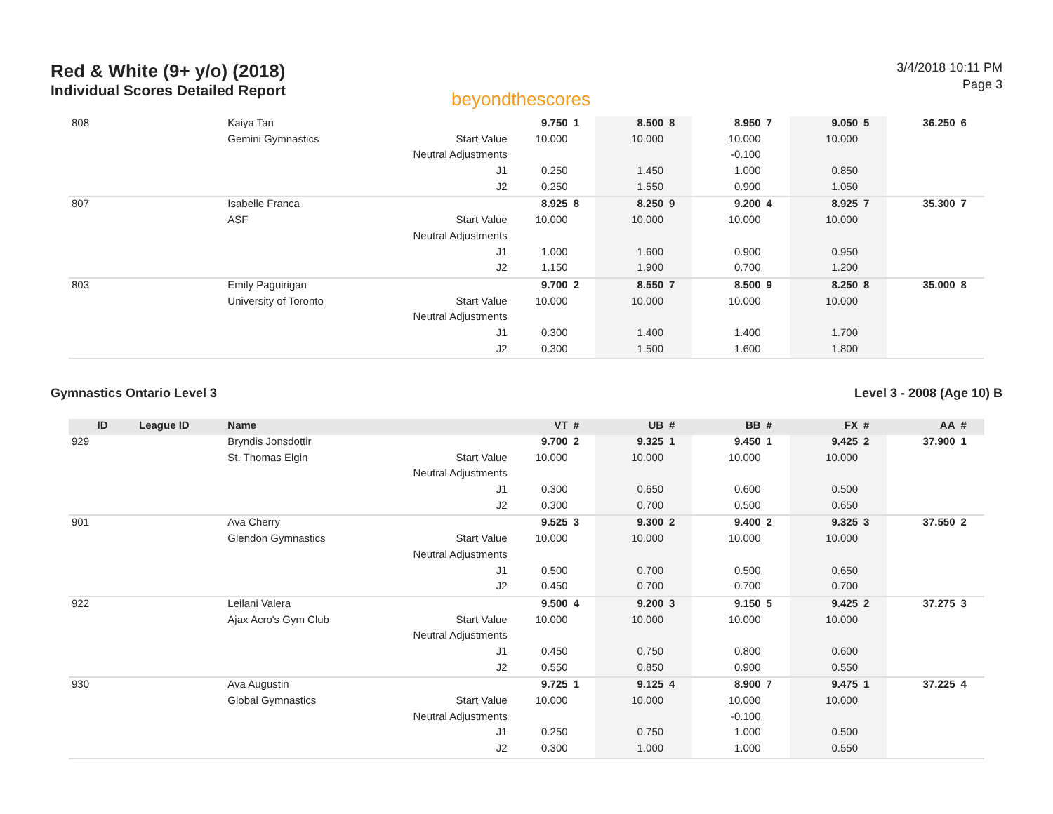Red & White (9+ y/o) (2018)
Individual Scores Detailed Report
beyondthescores
3/4/2018 10:11 PM
Page 3
| 808 | | Kaiya Tan | | 9.750 | 1 | 8.500 | 8 | 8.950 | 7 | 9.050 | 5 | 36.250 | 6 |
| | | Gemini Gymnastics | Start Value | 10.000 | | 10.000 | | 10.000 | | 10.000 | | | |
| | | | Neutral Adjustments | | | | | -0.100 | | | | | |
| | | | J1 | 0.250 | | 1.450 | | 1.000 | | 0.850 | | | |
| | | | J2 | 0.250 | | 1.550 | | 0.900 | | 1.050 | | | |
| 807 | | Isabelle Franca | | 8.925 | 8 | 8.250 | 9 | 9.200 | 4 | 8.925 | 7 | 35.300 | 7 |
| | | ASF | Start Value | 10.000 | | 10.000 | | 10.000 | | 10.000 | | | |
| | | | Neutral Adjustments | | | | | | | | | | |
| | | | J1 | 1.000 | | 1.600 | | 0.900 | | 0.950 | | | |
| | | | J2 | 1.150 | | 1.900 | | 0.700 | | 1.200 | | | |
| 803 | | Emily Paguirigan | | 9.700 | 2 | 8.550 | 7 | 8.500 | 9 | 8.250 | 8 | 35.000 | 8 |
| | | University of Toronto | Start Value | 10.000 | | 10.000 | | 10.000 | | 10.000 | | | |
| | | | Neutral Adjustments | | | | | | | | | | |
| | | | J1 | 0.300 | | 1.400 | | 1.400 | | 1.700 | | | |
| | | | J2 | 0.300 | | 1.500 | | 1.600 | | 1.800 | | | |
Gymnastics Ontario Level 3 Level 3 - 2008 (Age 10) B
| ID | League ID | Name | | VT | # | UB | # | BB | # | FX | # | AA | # |
| --- | --- | --- | --- | --- | --- | --- | --- | --- | --- | --- | --- | --- | --- |
| 929 | | Bryndis Jonsdottir | | 9.700 | 2 | 9.325 | 1 | 9.450 | 1 | 9.425 | 2 | 37.900 | 1 |
| | | St. Thomas Elgin | Start Value | 10.000 | | 10.000 | | 10.000 | | 10.000 | | | |
| | | | Neutral Adjustments | | | | | | | | | | |
| | | | J1 | 0.300 | | 0.650 | | 0.600 | | 0.500 | | | |
| | | | J2 | 0.300 | | 0.700 | | 0.500 | | 0.650 | | | |
| 901 | | Ava Cherry | | 9.525 | 3 | 9.300 | 2 | 9.400 | 2 | 9.325 | 3 | 37.550 | 2 |
| | | Glendon Gymnastics | Start Value | 10.000 | | 10.000 | | 10.000 | | 10.000 | | | |
| | | | Neutral Adjustments | | | | | | | | | | |
| | | | J1 | 0.500 | | 0.700 | | 0.500 | | 0.650 | | | |
| | | | J2 | 0.450 | | 0.700 | | 0.700 | | 0.700 | | | |
| 922 | | Leilani Valera | | 9.500 | 4 | 9.200 | 3 | 9.150 | 5 | 9.425 | 2 | 37.275 | 3 |
| | | Ajax Acro's Gym Club | Start Value | 10.000 | | 10.000 | | 10.000 | | 10.000 | | | |
| | | | Neutral Adjustments | | | | | | | | | | |
| | | | J1 | 0.450 | | 0.750 | | 0.800 | | 0.600 | | | |
| | | | J2 | 0.550 | | 0.850 | | 0.900 | | 0.550 | | | |
| 930 | | Ava Augustin | | 9.725 | 1 | 9.125 | 4 | 8.900 | 7 | 9.475 | 1 | 37.225 | 4 |
| | | Global Gymnastics | Start Value | 10.000 | | 10.000 | | 10.000 | | 10.000 | | | |
| | | | Neutral Adjustments | | | | | -0.100 | | | | | |
| | | | J1 | 0.250 | | 0.750 | | 1.000 | | 0.500 | | | |
| | | | J2 | 0.300 | | 1.000 | | 1.000 | | 0.550 | | | |